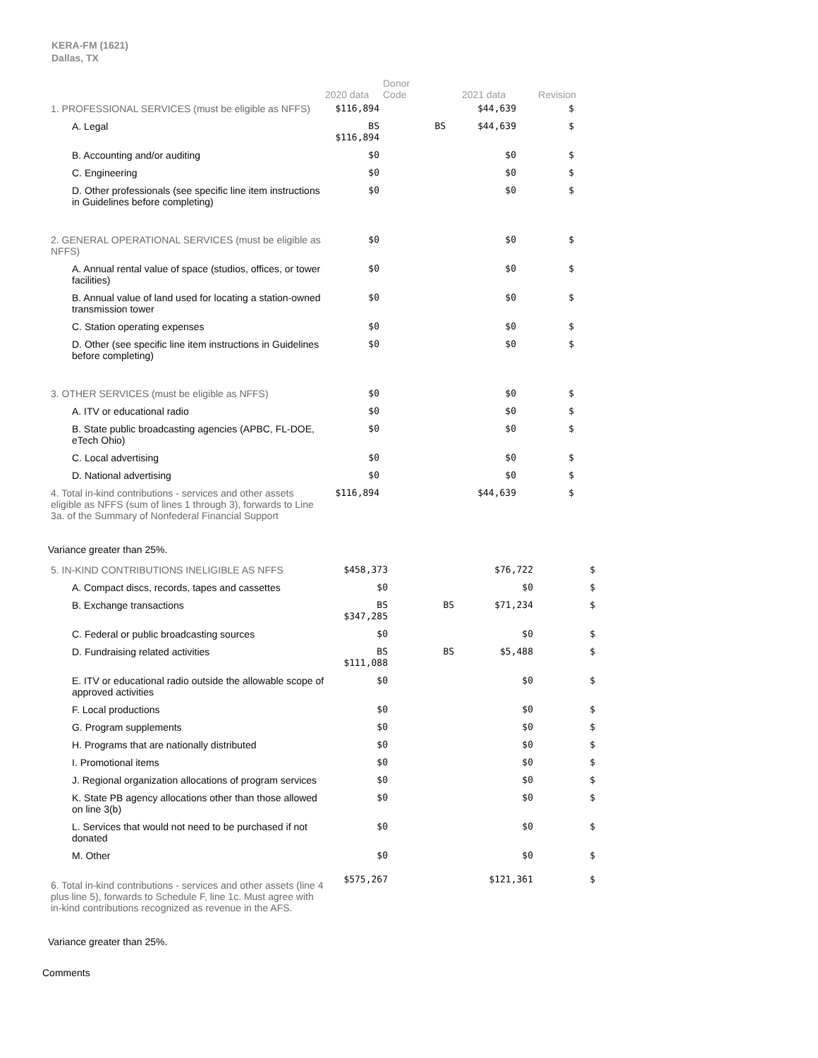KERA-FM (1621)
Dallas, TX
| | 2020 data | Donor Code | 2021 data | Revision |
| --- | --- | --- | --- | --- |
| 1. PROFESSIONAL SERVICES (must be eligible as NFFS) | $116,894 | | $44,639 | $ |
| A. Legal | BS $116,894 | BS | $44,639 | $ |
| B. Accounting and/or auditing | $0 | | $0 | $ |
| C. Engineering | $0 | | $0 | $ |
| D. Other professionals (see specific line item instructions in Guidelines before completing) | $0 | | $0 | $ |
| 2. GENERAL OPERATIONAL SERVICES (must be eligible as NFFS) | $0 | | $0 | $ |
| A. Annual rental value of space (studios, offices, or tower facilities) | $0 | | $0 | $ |
| B. Annual value of land used for locating a station-owned transmission tower | $0 | | $0 | $ |
| C. Station operating expenses | $0 | | $0 | $ |
| D. Other (see specific line item instructions in Guidelines before completing) | $0 | | $0 | $ |
| 3. OTHER SERVICES (must be eligible as NFFS) | $0 | | $0 | $ |
| A. ITV or educational radio | $0 | | $0 | $ |
| B. State public broadcasting agencies (APBC, FL-DOE, eTech Ohio) | $0 | | $0 | $ |
| C. Local advertising | $0 | | $0 | $ |
| D. National advertising | $0 | | $0 | $ |
| 4. Total in-kind contributions - services and other assets eligible as NFFS (sum of lines 1 through 3), forwards to Line 3a. of the Summary of Nonfederal Financial Support | $116,894 | | $44,639 | $ |
Variance greater than 25%.
| 5. IN-KIND CONTRIBUTIONS INELIGIBLE AS NFFS | $458,373 | | $76,722 | $ |
| A. Compact discs, records, tapes and cassettes | $0 | | $0 | $ |
| B. Exchange transactions | BS $347,285 | BS | $71,234 | $ |
| C. Federal or public broadcasting sources | $0 | | $0 | $ |
| D. Fundraising related activities | BS $111,088 | BS | $5,488 | $ |
| E. ITV or educational radio outside the allowable scope of approved activities | $0 | | $0 | $ |
| F. Local productions | $0 | | $0 | $ |
| G. Program supplements | $0 | | $0 | $ |
| H. Programs that are nationally distributed | $0 | | $0 | $ |
| I. Promotional items | $0 | | $0 | $ |
| J. Regional organization allocations of program services | $0 | | $0 | $ |
| K. State PB agency allocations other than those allowed on line 3(b) | $0 | | $0 | $ |
| L. Services that would not need to be purchased if not donated | $0 | | $0 | $ |
| M. Other | $0 | | $0 | $ |
| 6. Total in-kind contributions - services and other assets (line 4 plus line 5), forwards to Schedule F, line 1c. Must agree with in-kind contributions recognized as revenue in the AFS. | $575,267 | | $121,361 | $ |
Variance greater than 25%.
Comments